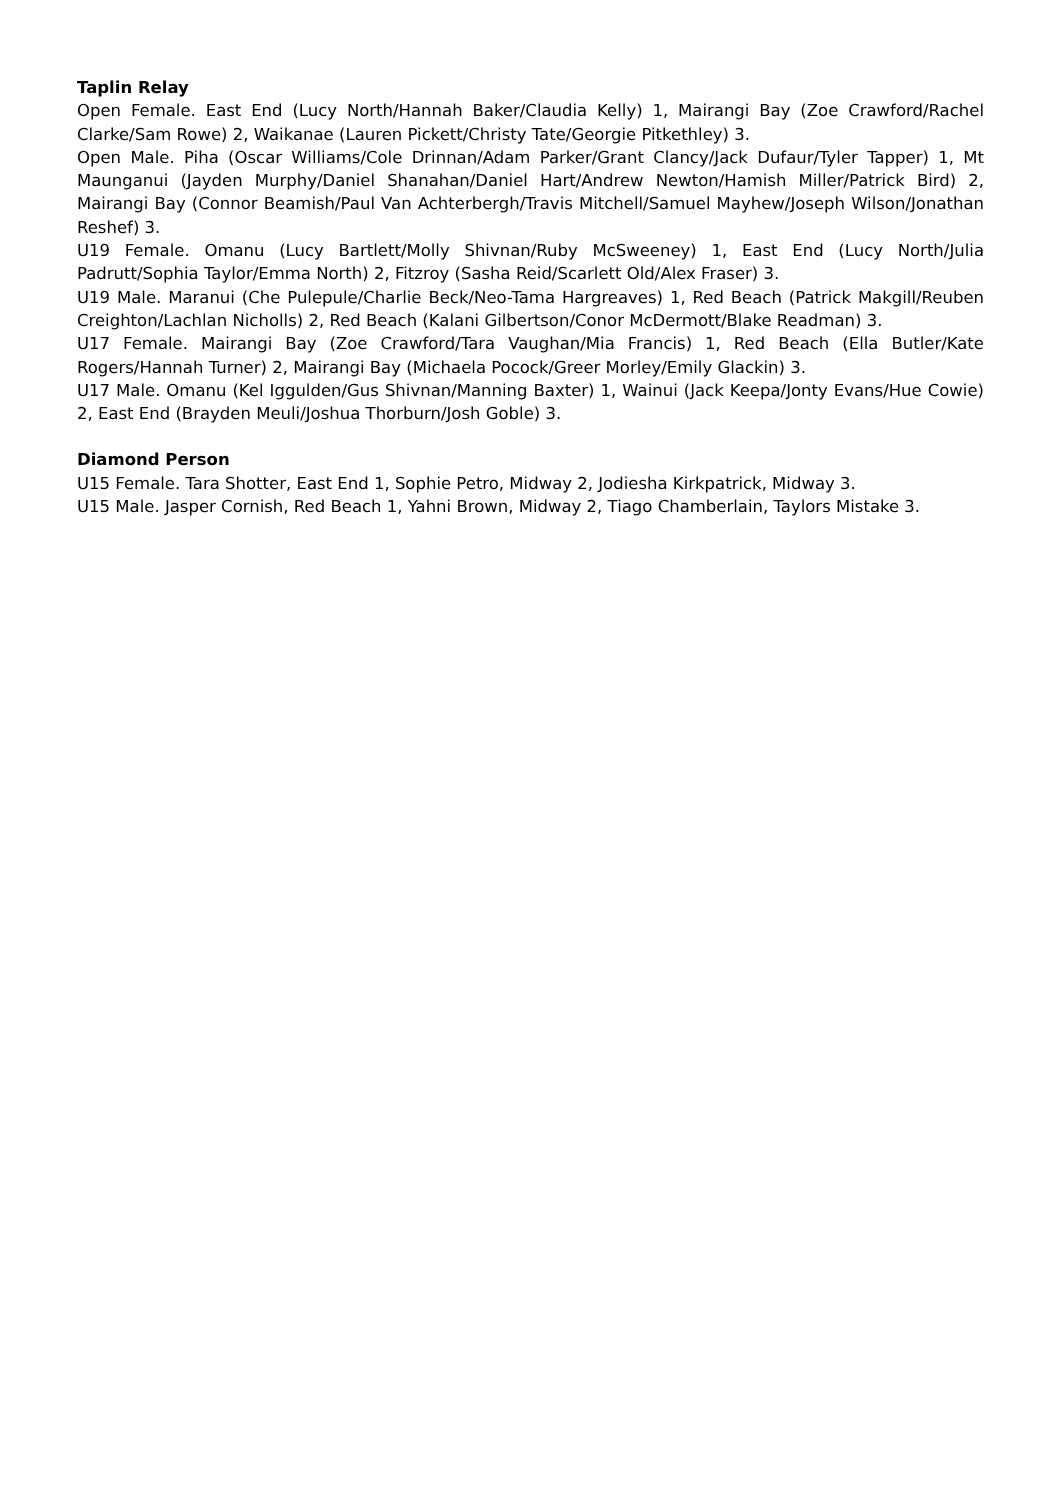Taplin Relay
Open Female. East End (Lucy North/Hannah Baker/Claudia Kelly) 1, Mairangi Bay (Zoe Crawford/Rachel Clarke/Sam Rowe) 2, Waikanae (Lauren Pickett/Christy Tate/Georgie Pitkethley) 3.
Open Male. Piha (Oscar Williams/Cole Drinnan/Adam Parker/Grant Clancy/Jack Dufaur/Tyler Tapper) 1, Mt Maunganui (Jayden Murphy/Daniel Shanahan/Daniel Hart/Andrew Newton/Hamish Miller/Patrick Bird) 2, Mairangi Bay (Connor Beamish/Paul Van Achterbergh/Travis Mitchell/Samuel Mayhew/Joseph Wilson/Jonathan Reshef) 3.
U19 Female. Omanu (Lucy Bartlett/Molly Shivnan/Ruby McSweeney) 1, East End (Lucy North/Julia Padrutt/Sophia Taylor/Emma North) 2, Fitzroy (Sasha Reid/Scarlett Old/Alex Fraser) 3.
U19 Male. Maranui (Che Pulepule/Charlie Beck/Neo-Tama Hargreaves) 1, Red Beach (Patrick Makgill/Reuben Creighton/Lachlan Nicholls) 2, Red Beach (Kalani Gilbertson/Conor McDermott/Blake Readman) 3.
U17 Female. Mairangi Bay (Zoe Crawford/Tara Vaughan/Mia Francis) 1, Red Beach (Ella Butler/Kate Rogers/Hannah Turner) 2, Mairangi Bay (Michaela Pocock/Greer Morley/Emily Glackin) 3.
U17 Male. Omanu (Kel Iggulden/Gus Shivnan/Manning Baxter) 1, Wainui (Jack Keepa/Jonty Evans/Hue Cowie) 2, East End (Brayden Meuli/Joshua Thorburn/Josh Goble) 3.
Diamond Person
U15 Female. Tara Shotter, East End 1, Sophie Petro, Midway 2, Jodiesha Kirkpatrick, Midway 3.
U15 Male. Jasper Cornish, Red Beach 1, Yahni Brown, Midway 2, Tiago Chamberlain, Taylors Mistake 3.